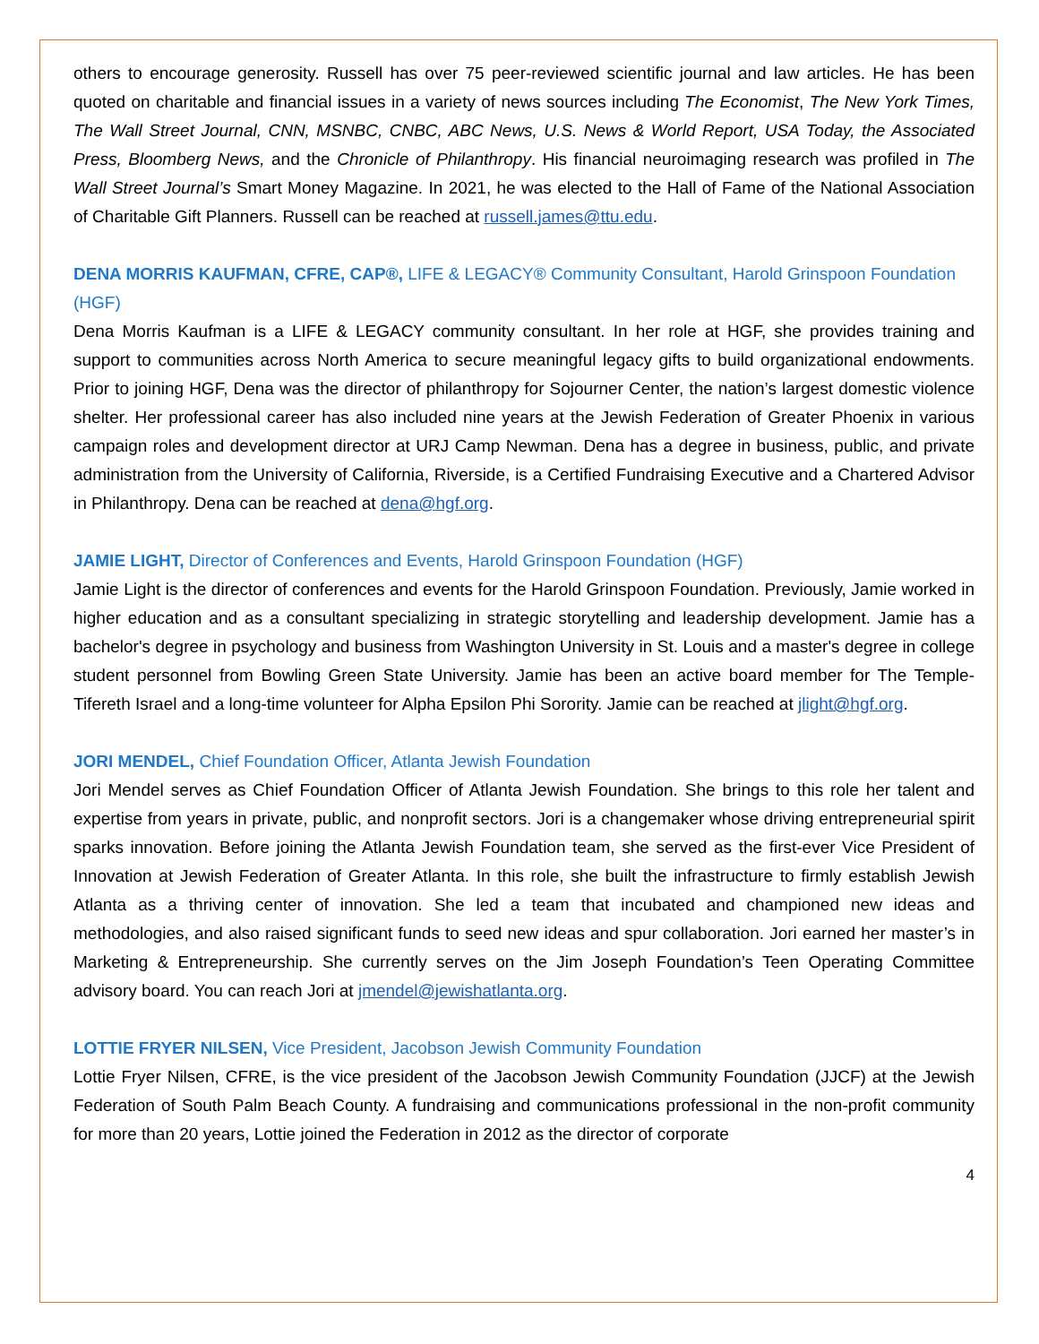others to encourage generosity. Russell has over 75 peer-reviewed scientific journal and law articles. He has been quoted on charitable and financial issues in a variety of news sources including The Economist, The New York Times, The Wall Street Journal, CNN, MSNBC, CNBC, ABC News, U.S. News & World Report, USA Today, the Associated Press, Bloomberg News, and the Chronicle of Philanthropy. His financial neuroimaging research was profiled in The Wall Street Journal’s Smart Money Magazine. In 2021, he was elected to the Hall of Fame of the National Association of Charitable Gift Planners. Russell can be reached at russell.james@ttu.edu.
DENA MORRIS KAUFMAN, CFRE, CAP®, LIFE & LEGACY® Community Consultant, Harold Grinspoon Foundation (HGF)
Dena Morris Kaufman is a LIFE & LEGACY community consultant. In her role at HGF, she provides training and support to communities across North America to secure meaningful legacy gifts to build organizational endowments. Prior to joining HGF, Dena was the director of philanthropy for Sojourner Center, the nation’s largest domestic violence shelter. Her professional career has also included nine years at the Jewish Federation of Greater Phoenix in various campaign roles and development director at URJ Camp Newman. Dena has a degree in business, public, and private administration from the University of California, Riverside, is a Certified Fundraising Executive and a Chartered Advisor in Philanthropy. Dena can be reached at dena@hgf.org.
JAMIE LIGHT, Director of Conferences and Events, Harold Grinspoon Foundation (HGF)
Jamie Light is the director of conferences and events for the Harold Grinspoon Foundation. Previously, Jamie worked in higher education and as a consultant specializing in strategic storytelling and leadership development. Jamie has a bachelor's degree in psychology and business from Washington University in St. Louis and a master's degree in college student personnel from Bowling Green State University. Jamie has been an active board member for The Temple-Tifereth Israel and a long-time volunteer for Alpha Epsilon Phi Sorority. Jamie can be reached at jlight@hgf.org.
JORI MENDEL, Chief Foundation Officer, Atlanta Jewish Foundation
Jori Mendel serves as Chief Foundation Officer of Atlanta Jewish Foundation. She brings to this role her talent and expertise from years in private, public, and nonprofit sectors. Jori is a changemaker whose driving entrepreneurial spirit sparks innovation. Before joining the Atlanta Jewish Foundation team, she served as the first-ever Vice President of Innovation at Jewish Federation of Greater Atlanta. In this role, she built the infrastructure to firmly establish Jewish Atlanta as a thriving center of innovation. She led a team that incubated and championed new ideas and methodologies, and also raised significant funds to seed new ideas and spur collaboration. Jori earned her master’s in Marketing & Entrepreneurship. She currently serves on the Jim Joseph Foundation’s Teen Operating Committee advisory board. You can reach Jori at jmendel@jewishatlanta.org.
LOTTIE FRYER NILSEN, Vice President, Jacobson Jewish Community Foundation
Lottie Fryer Nilsen, CFRE, is the vice president of the Jacobson Jewish Community Foundation (JJCF) at the Jewish Federation of South Palm Beach County. A fundraising and communications professional in the non-profit community for more than 20 years, Lottie joined the Federation in 2012 as the director of corporate
4